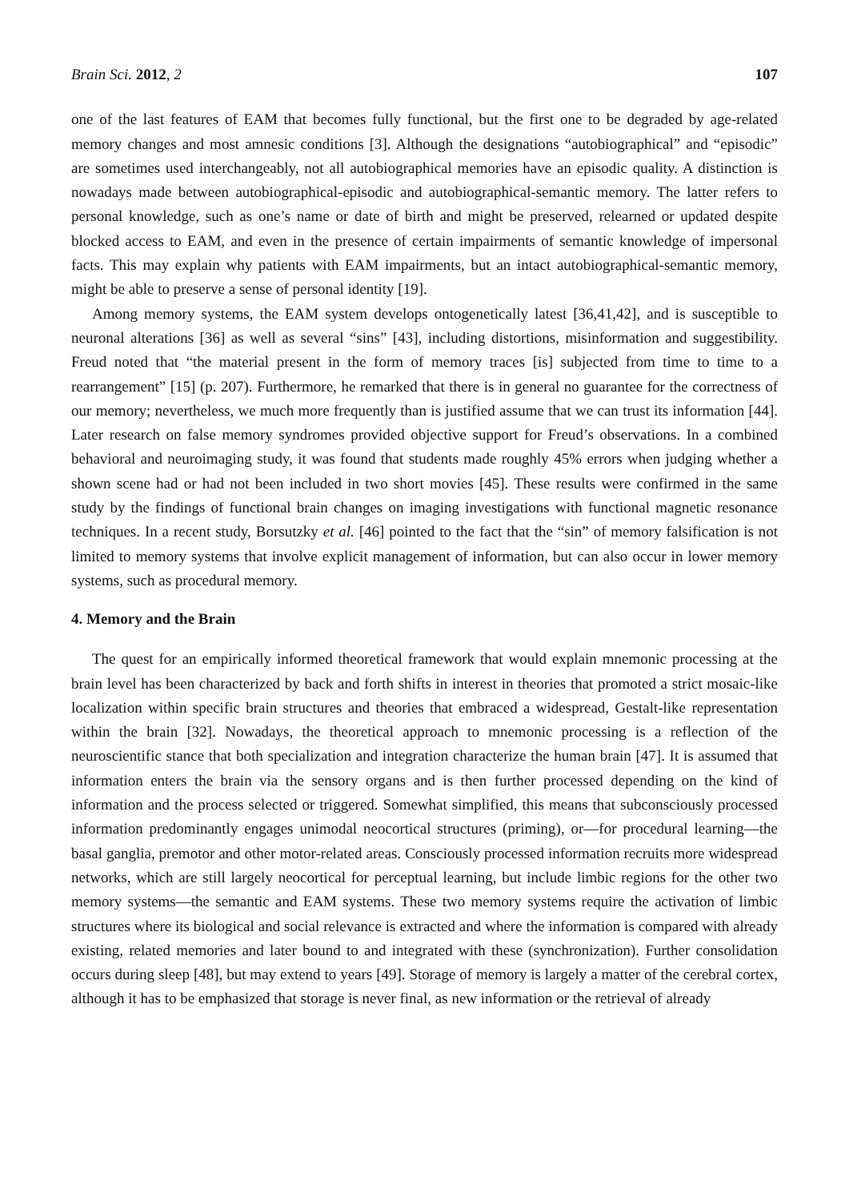Brain Sci. 2012, 2 107
one of the last features of EAM that becomes fully functional, but the first one to be degraded by age-related memory changes and most amnesic conditions [3]. Although the designations “autobiographical” and “episodic” are sometimes used interchangeably, not all autobiographical memories have an episodic quality. A distinction is nowadays made between autobiographical-episodic and autobiographical-semantic memory. The latter refers to personal knowledge, such as one’s name or date of birth and might be preserved, relearned or updated despite blocked access to EAM, and even in the presence of certain impairments of semantic knowledge of impersonal facts. This may explain why patients with EAM impairments, but an intact autobiographical-semantic memory, might be able to preserve a sense of personal identity [19].
Among memory systems, the EAM system develops ontogenetically latest [36,41,42], and is susceptible to neuronal alterations [36] as well as several “sins” [43], including distortions, misinformation and suggestibility. Freud noted that “the material present in the form of memory traces [is] subjected from time to time to a rearrangement” [15] (p. 207). Furthermore, he remarked that there is in general no guarantee for the correctness of our memory; nevertheless, we much more frequently than is justified assume that we can trust its information [44]. Later research on false memory syndromes provided objective support for Freud’s observations. In a combined behavioral and neuroimaging study, it was found that students made roughly 45% errors when judging whether a shown scene had or had not been included in two short movies [45]. These results were confirmed in the same study by the findings of functional brain changes on imaging investigations with functional magnetic resonance techniques. In a recent study, Borsutzky et al. [46] pointed to the fact that the “sin” of memory falsification is not limited to memory systems that involve explicit management of information, but can also occur in lower memory systems, such as procedural memory.
4. Memory and the Brain
The quest for an empirically informed theoretical framework that would explain mnemonic processing at the brain level has been characterized by back and forth shifts in interest in theories that promoted a strict mosaic-like localization within specific brain structures and theories that embraced a widespread, Gestalt-like representation within the brain [32]. Nowadays, the theoretical approach to mnemonic processing is a reflection of the neuroscientific stance that both specialization and integration characterize the human brain [47]. It is assumed that information enters the brain via the sensory organs and is then further processed depending on the kind of information and the process selected or triggered. Somewhat simplified, this means that subconsciously processed information predominantly engages unimodal neocortical structures (priming), or—for procedural learning—the basal ganglia, premotor and other motor-related areas. Consciously processed information recruits more widespread networks, which are still largely neocortical for perceptual learning, but include limbic regions for the other two memory systems—the semantic and EAM systems. These two memory systems require the activation of limbic structures where its biological and social relevance is extracted and where the information is compared with already existing, related memories and later bound to and integrated with these (synchronization). Further consolidation occurs during sleep [48], but may extend to years [49]. Storage of memory is largely a matter of the cerebral cortex, although it has to be emphasized that storage is never final, as new information or the retrieval of already